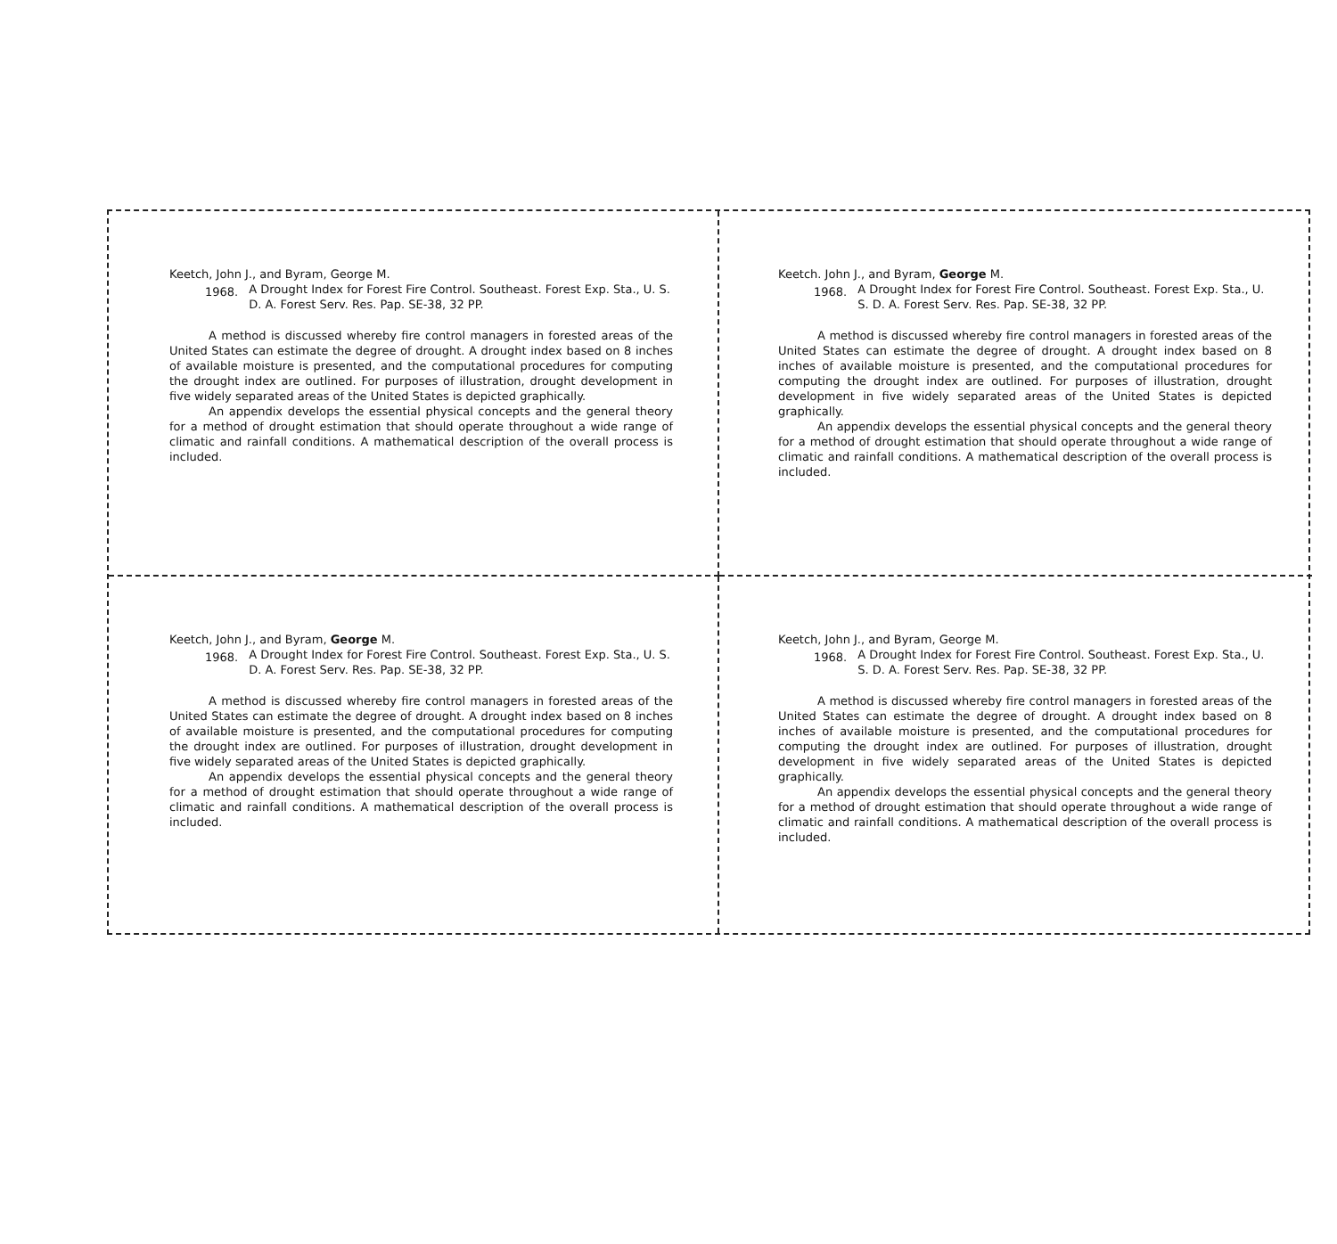Keetch, John J., and Byram, George M.
1968. A Drought Index for Forest Fire Control. Southeast. Forest Exp. Sta., U. S. D. A. Forest Serv. Res. Pap. SE-38, 32 PP.
A method is discussed whereby fire control managers in forested areas of the United States can estimate the degree of drought. A drought index based on 8 inches of available moisture is presented, and the computational procedures for computing the drought index are outlined. For purposes of illustration, drought development in five widely separated areas of the United States is depicted graphically.
An appendix develops the essential physical concepts and the general theory for a method of drought estimation that should operate throughout a wide range of climatic and rainfall conditions. A mathematical description of the overall process is included.
Keetch. John J., and Byram, George M.
1968. A Drought Index for Forest Fire Control. Southeast. Forest Exp. Sta., U. S. D. A. Forest Serv. Res. Pap. SE-38, 32 PP.
A method is discussed whereby fire control managers in forested areas of the United States can estimate the degree of drought. A drought index based on 8 inches of available moisture is presented, and the computational procedures for computing the drought index are outlined. For purposes of illustration, drought development in five widely separated areas of the United States is depicted graphically.
An appendix develops the essential physical concepts and the general theory for a method of drought estimation that should operate throughout a wide range of climatic and rainfall conditions. A mathematical description of the overall process is included.
Keetch, John J., and Byram, George M.
1968. A Drought Index for Forest Fire Control. Southeast. Forest Exp. Sta., U. S. D. A. Forest Serv. Res. Pap. SE-38, 32 PP.
A method is discussed whereby fire control managers in forested areas of the United States can estimate the degree of drought. A drought index based on 8 inches of available moisture is presented, and the computational procedures for computing the drought index are outlined. For purposes of illustration, drought development in five widely separated areas of the United States is depicted graphically.
An appendix develops the essential physical concepts and the general theory for a method of drought estimation that should operate throughout a wide range of climatic and rainfall conditions. A mathematical description of the overall process is included.
Keetch, John J., and Byram, George M.
1968. A Drought Index for Forest Fire Control. Southeast. Forest Exp. Sta., U. S. D. A. Forest Serv. Res. Pap. SE-38, 32 PP.
A method is discussed whereby fire control managers in forested areas of the United States can estimate the degree of drought. A drought index based on 8 inches of available moisture is presented, and the computational procedures for computing the drought index are outlined. For purposes of illustration, drought development in five widely separated areas of the United States is depicted graphically.
An appendix develops the essential physical concepts and the general theory for a method of drought estimation that should operate throughout a wide range of climatic and rainfall conditions. A mathematical description of the overall process is included.